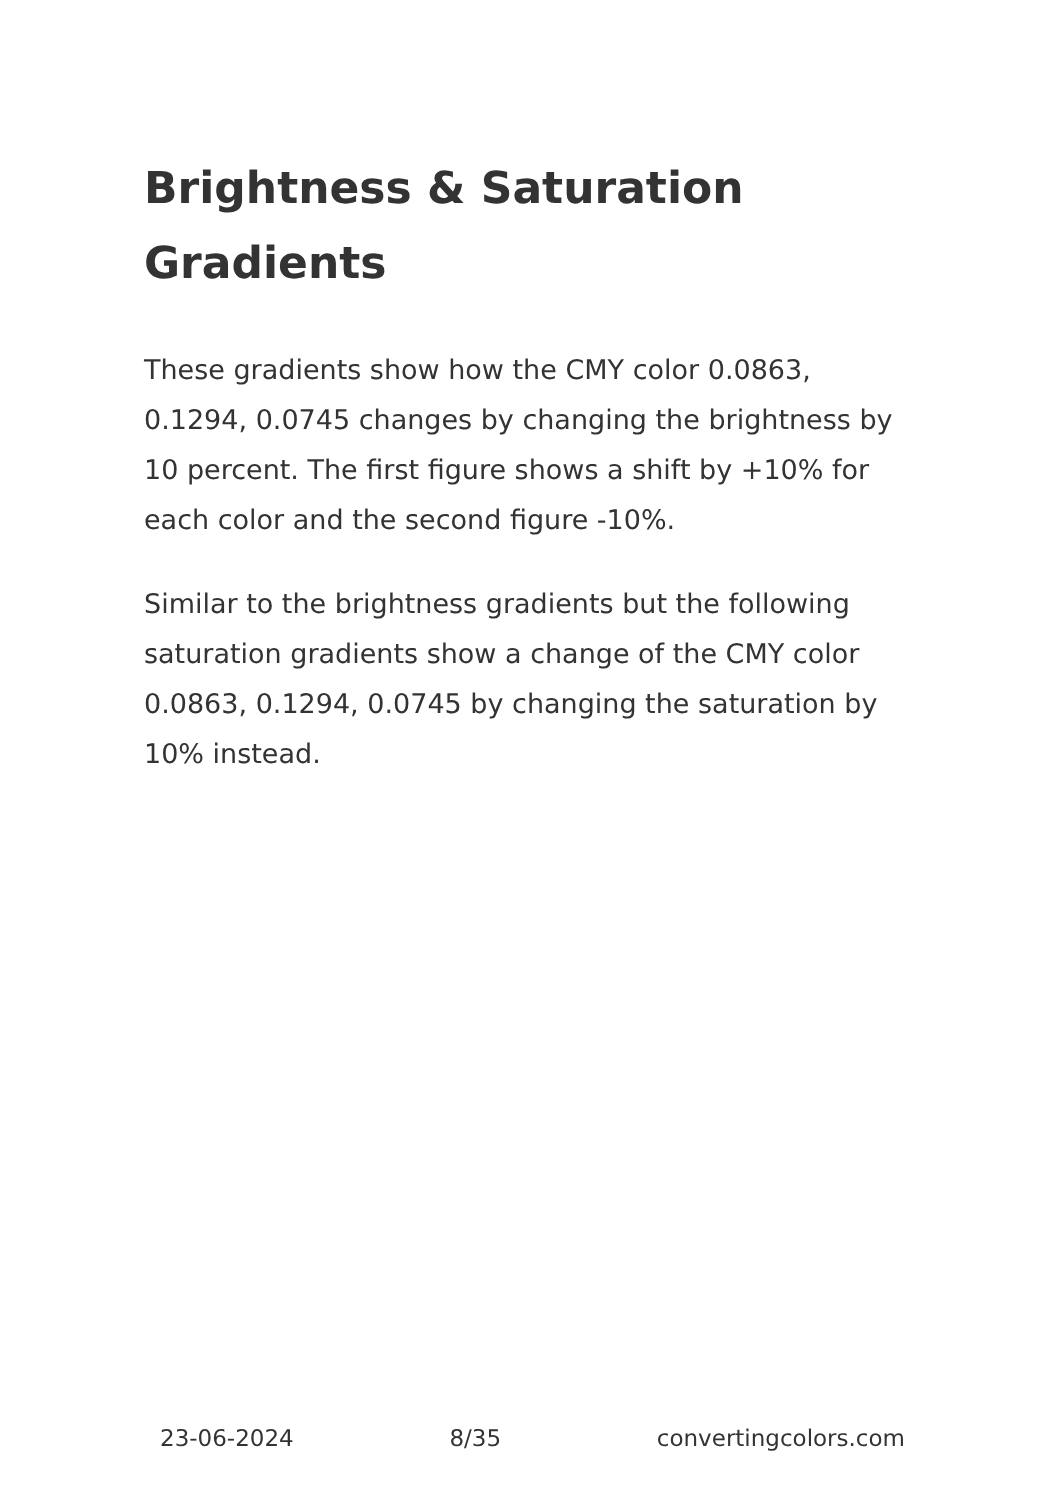Brightness & Saturation Gradients
These gradients show how the CMY color 0.0863, 0.1294, 0.0745 changes by changing the brightness by 10 percent. The first figure shows a shift by +10% for each color and the second figure -10%.
Similar to the brightness gradients but the following saturation gradients show a change of the CMY color 0.0863, 0.1294, 0.0745 by changing the saturation by 10% instead.
23-06-2024 8/35 convertingcolors.com